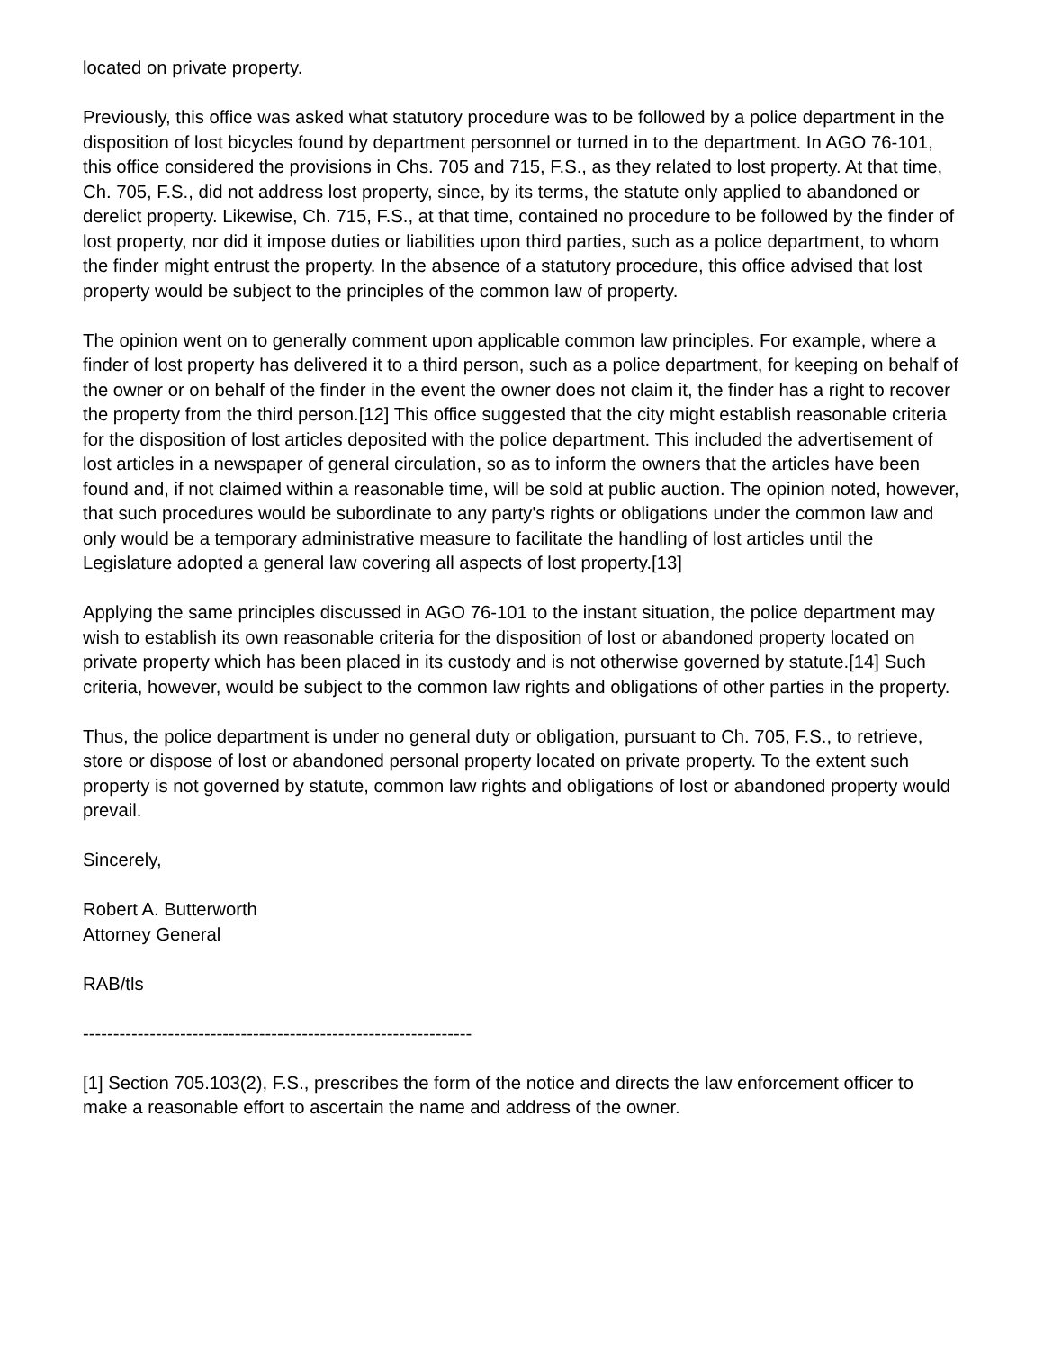located on private property.
Previously, this office was asked what statutory procedure was to be followed by a police department in the disposition of lost bicycles found by department personnel or turned in to the department. In AGO 76-101, this office considered the provisions in Chs. 705 and 715, F.S., as they related to lost property. At that time, Ch. 705, F.S., did not address lost property, since, by its terms, the statute only applied to abandoned or derelict property. Likewise, Ch. 715, F.S., at that time, contained no procedure to be followed by the finder of lost property, nor did it impose duties or liabilities upon third parties, such as a police department, to whom the finder might entrust the property. In the absence of a statutory procedure, this office advised that lost property would be subject to the principles of the common law of property.
The opinion went on to generally comment upon applicable common law principles. For example, where a finder of lost property has delivered it to a third person, such as a police department, for keeping on behalf of the owner or on behalf of the finder in the event the owner does not claim it, the finder has a right to recover the property from the third person.[12] This office suggested that the city might establish reasonable criteria for the disposition of lost articles deposited with the police department. This included the advertisement of lost articles in a newspaper of general circulation, so as to inform the owners that the articles have been found and, if not claimed within a reasonable time, will be sold at public auction. The opinion noted, however, that such procedures would be subordinate to any party's rights or obligations under the common law and only would be a temporary administrative measure to facilitate the handling of lost articles until the Legislature adopted a general law covering all aspects of lost property.[13]
Applying the same principles discussed in AGO 76-101 to the instant situation, the police department may wish to establish its own reasonable criteria for the disposition of lost or abandoned property located on private property which has been placed in its custody and is not otherwise governed by statute.[14] Such criteria, however, would be subject to the common law rights and obligations of other parties in the property.
Thus, the police department is under no general duty or obligation, pursuant to Ch. 705, F.S., to retrieve, store or dispose of lost or abandoned personal property located on private property. To the extent such property is not governed by statute, common law rights and obligations of lost or abandoned property would prevail.
Sincerely,
Robert A. Butterworth
Attorney General
RAB/tls
----------------------------------------------------------------
[1] Section 705.103(2), F.S., prescribes the form of the notice and directs the law enforcement officer to make a reasonable effort to ascertain the name and address of the owner.